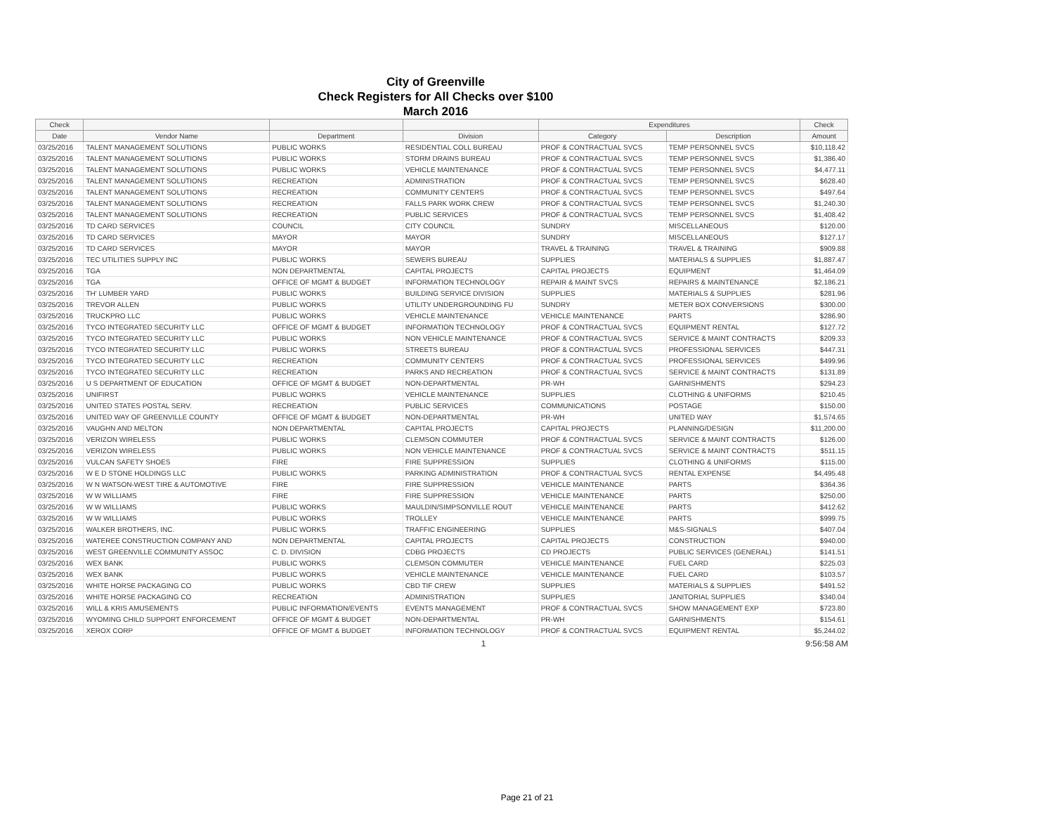City of Greenville
Check Registers for All Checks over $100
March 2016
| Check | | | | Expenditures | | Check |
| --- | --- | --- | --- | --- | --- | --- |
| Date | Vendor Name | Department | Division | Category | Description | Amount |
| 03/25/2016 | TALENT MANAGEMENT SOLUTIONS | PUBLIC WORKS | RESIDENTIAL COLL BUREAU | PROF & CONTRACTUAL SVCS | TEMP PERSONNEL SVCS | $10,118.42 |
| 03/25/2016 | TALENT MANAGEMENT SOLUTIONS | PUBLIC WORKS | STORM DRAINS BUREAU | PROF & CONTRACTUAL SVCS | TEMP PERSONNEL SVCS | $1,386.40 |
| 03/25/2016 | TALENT MANAGEMENT SOLUTIONS | PUBLIC WORKS | VEHICLE MAINTENANCE | PROF & CONTRACTUAL SVCS | TEMP PERSONNEL SVCS | $4,477.11 |
| 03/25/2016 | TALENT MANAGEMENT SOLUTIONS | RECREATION | ADMINISTRATION | PROF & CONTRACTUAL SVCS | TEMP PERSONNEL SVCS | $628.40 |
| 03/25/2016 | TALENT MANAGEMENT SOLUTIONS | RECREATION | COMMUNITY CENTERS | PROF & CONTRACTUAL SVCS | TEMP PERSONNEL SVCS | $497.64 |
| 03/25/2016 | TALENT MANAGEMENT SOLUTIONS | RECREATION | FALLS PARK WORK CREW | PROF & CONTRACTUAL SVCS | TEMP PERSONNEL SVCS | $1,240.30 |
| 03/25/2016 | TALENT MANAGEMENT SOLUTIONS | RECREATION | PUBLIC SERVICES | PROF & CONTRACTUAL SVCS | TEMP PERSONNEL SVCS | $1,408.42 |
| 03/25/2016 | TD CARD SERVICES | COUNCIL | CITY COUNCIL | SUNDRY | MISCELLANEOUS | $120.00 |
| 03/25/2016 | TD CARD SERVICES | MAYOR | MAYOR | SUNDRY | MISCELLANEOUS | $127.17 |
| 03/25/2016 | TD CARD SERVICES | MAYOR | MAYOR | TRAVEL & TRAINING | TRAVEL & TRAINING | $909.88 |
| 03/25/2016 | TEC UTILITIES SUPPLY INC | PUBLIC WORKS | SEWERS BUREAU | SUPPLIES | MATERIALS & SUPPLIES | $1,887.47 |
| 03/25/2016 | TGA | NON DEPARTMENTAL | CAPITAL PROJECTS | CAPITAL PROJECTS | EQUIPMENT | $1,464.09 |
| 03/25/2016 | TGA | OFFICE OF MGMT & BUDGET | INFORMATION TECHNOLOGY | REPAIR & MAINT SVCS | REPAIRS & MAINTENANCE | $2,186.21 |
| 03/25/2016 | TH' LUMBER YARD | PUBLIC WORKS | BUILDING SERVICE DIVISION | SUPPLIES | MATERIALS & SUPPLIES | $281.96 |
| 03/25/2016 | TREVOR ALLEN | PUBLIC WORKS | UTILITY UNDERGROUNDING FU | SUNDRY | METER BOX CONVERSIONS | $300.00 |
| 03/25/2016 | TRUCKPRO LLC | PUBLIC WORKS | VEHICLE MAINTENANCE | VEHICLE MAINTENANCE | PARTS | $286.90 |
| 03/25/2016 | TYCO INTEGRATED SECURITY LLC | OFFICE OF MGMT & BUDGET | INFORMATION TECHNOLOGY | PROF & CONTRACTUAL SVCS | EQUIPMENT RENTAL | $127.72 |
| 03/25/2016 | TYCO INTEGRATED SECURITY LLC | PUBLIC WORKS | NON VEHICLE MAINTENANCE | PROF & CONTRACTUAL SVCS | SERVICE & MAINT CONTRACTS | $209.33 |
| 03/25/2016 | TYCO INTEGRATED SECURITY LLC | PUBLIC WORKS | STREETS BUREAU | PROF & CONTRACTUAL SVCS | PROFESSIONAL SERVICES | $447.31 |
| 03/25/2016 | TYCO INTEGRATED SECURITY LLC | RECREATION | COMMUNITY CENTERS | PROF & CONTRACTUAL SVCS | PROFESSIONAL SERVICES | $499.96 |
| 03/25/2016 | TYCO INTEGRATED SECURITY LLC | RECREATION | PARKS AND RECREATION | PROF & CONTRACTUAL SVCS | SERVICE & MAINT CONTRACTS | $131.89 |
| 03/25/2016 | U S DEPARTMENT OF EDUCATION | OFFICE OF MGMT & BUDGET | NON-DEPARTMENTAL | PR-WH | GARNISHMENTS | $294.23 |
| 03/25/2016 | UNIFIRST | PUBLIC WORKS | VEHICLE MAINTENANCE | SUPPLIES | CLOTHING & UNIFORMS | $210.45 |
| 03/25/2016 | UNITED STATES POSTAL SERV. | RECREATION | PUBLIC SERVICES | COMMUNICATIONS | POSTAGE | $150.00 |
| 03/25/2016 | UNITED WAY OF GREENVILLE COUNTY | OFFICE OF MGMT & BUDGET | NON-DEPARTMENTAL | PR-WH | UNITED WAY | $1,574.65 |
| 03/25/2016 | VAUGHN AND MELTON | NON DEPARTMENTAL | CAPITAL PROJECTS | CAPITAL PROJECTS | PLANNING/DESIGN | $11,200.00 |
| 03/25/2016 | VERIZON WIRELESS | PUBLIC WORKS | CLEMSON COMMUTER | PROF & CONTRACTUAL SVCS | SERVICE & MAINT CONTRACTS | $126.00 |
| 03/25/2016 | VERIZON WIRELESS | PUBLIC WORKS | NON VEHICLE MAINTENANCE | PROF & CONTRACTUAL SVCS | SERVICE & MAINT CONTRACTS | $511.15 |
| 03/25/2016 | VULCAN SAFETY SHOES | FIRE | FIRE SUPPRESSION | SUPPLIES | CLOTHING & UNIFORMS | $115.00 |
| 03/25/2016 | W E D STONE HOLDINGS LLC | PUBLIC WORKS | PARKING ADMINISTRATION | PROF & CONTRACTUAL SVCS | RENTAL EXPENSE | $4,495.48 |
| 03/25/2016 | W N WATSON-WEST TIRE & AUTOMOTIVE | FIRE | FIRE SUPPRESSION | VEHICLE MAINTENANCE | PARTS | $364.36 |
| 03/25/2016 | W W WILLIAMS | FIRE | FIRE SUPPRESSION | VEHICLE MAINTENANCE | PARTS | $250.00 |
| 03/25/2016 | W W WILLIAMS | PUBLIC WORKS | MAULDIN/SIMPSONVILLE ROUT | VEHICLE MAINTENANCE | PARTS | $412.62 |
| 03/25/2016 | W W WILLIAMS | PUBLIC WORKS | TROLLEY | VEHICLE MAINTENANCE | PARTS | $999.75 |
| 03/25/2016 | WALKER BROTHERS, INC. | PUBLIC WORKS | TRAFFIC ENGINEERING | SUPPLIES | M&S-SIGNALS | $407.04 |
| 03/25/2016 | WATEREE CONSTRUCTION COMPANY AND | NON DEPARTMENTAL | CAPITAL PROJECTS | CAPITAL PROJECTS | CONSTRUCTION | $940.00 |
| 03/25/2016 | WEST GREENVILLE COMMUNITY ASSOC | C. D. DIVISION | CDBG PROJECTS | CD PROJECTS | PUBLIC SERVICES (GENERAL) | $141.51 |
| 03/25/2016 | WEX BANK | PUBLIC WORKS | CLEMSON COMMUTER | VEHICLE MAINTENANCE | FUEL CARD | $225.03 |
| 03/25/2016 | WEX BANK | PUBLIC WORKS | VEHICLE MAINTENANCE | VEHICLE MAINTENANCE | FUEL CARD | $103.57 |
| 03/25/2016 | WHITE HORSE PACKAGING CO | PUBLIC WORKS | CBD TIF CREW | SUPPLIES | MATERIALS & SUPPLIES | $491.52 |
| 03/25/2016 | WHITE HORSE PACKAGING CO | RECREATION | ADMINISTRATION | SUPPLIES | JANITORIAL SUPPLIES | $340.04 |
| 03/25/2016 | WILL & KRIS AMUSEMENTS | PUBLIC INFORMATION/EVENTS | EVENTS MANAGEMENT | PROF & CONTRACTUAL SVCS | SHOW MANAGEMENT EXP | $723.80 |
| 03/25/2016 | WYOMING CHILD SUPPORT ENFORCEMENT | OFFICE OF MGMT & BUDGET | NON-DEPARTMENTAL | PR-WH | GARNISHMENTS | $154.61 |
| 03/25/2016 | XEROX CORP | OFFICE OF MGMT & BUDGET | INFORMATION TECHNOLOGY | PROF & CONTRACTUAL SVCS | EQUIPMENT RENTAL | $5,244.02 |
1 9:56:58 AM
Page 21 of 21